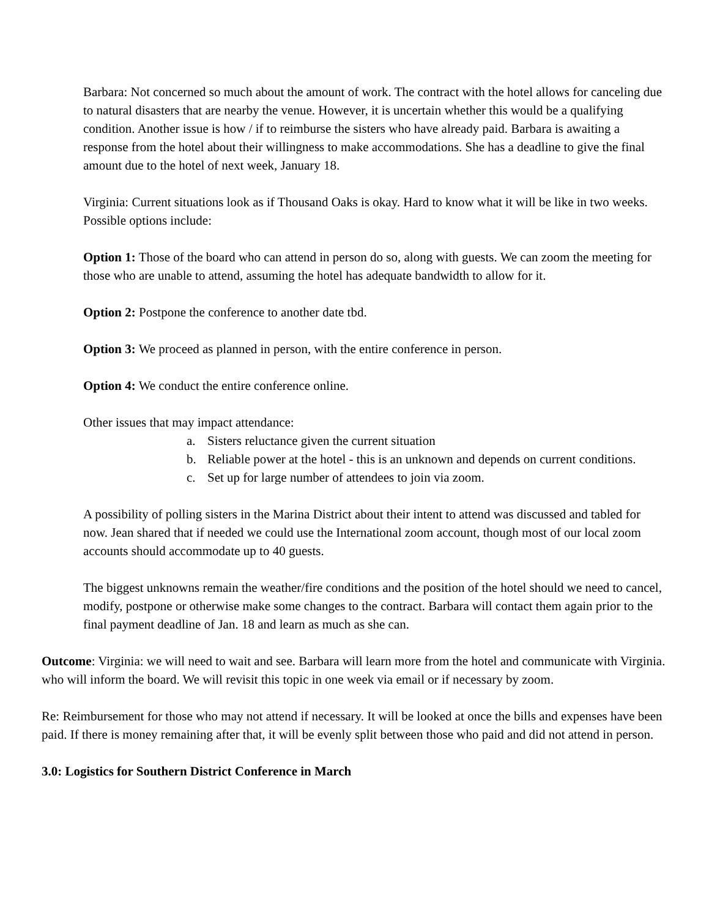Barbara: Not concerned so much about the amount of work. The contract with the hotel allows for canceling due to natural disasters that are nearby the venue. However, it is uncertain whether this would be a qualifying condition. Another issue is how / if to reimburse the sisters who have already paid. Barbara is awaiting a response from the hotel about their willingness to make accommodations. She has a deadline to give the final amount due to the hotel of next week, January 18.
Virginia: Current situations look as if Thousand Oaks is okay. Hard to know what it will be like in two weeks. Possible options include:
Option 1: Those of the board who can attend in person do so, along with guests. We can zoom the meeting for those who are unable to attend, assuming the hotel has adequate bandwidth to allow for it.
Option 2: Postpone the conference to another date tbd.
Option 3: We proceed as planned in person, with the entire conference in person.
Option 4: We conduct the entire conference online.
Other issues that may impact attendance:
a. Sisters reluctance given the current situation
b. Reliable power at the hotel - this is an unknown and depends on current conditions.
c. Set up for large number of attendees to join via zoom.
A possibility of polling sisters in the Marina District about their intent to attend was discussed and tabled for now. Jean shared that if needed we could use the International zoom account, though most of our local zoom accounts should accommodate up to 40 guests.
The biggest unknowns remain the weather/fire conditions and the position of the hotel should we need to cancel, modify, postpone or otherwise make some changes to the contract. Barbara will contact them again prior to the final payment deadline of Jan. 18 and learn as much as she can.
Outcome: Virginia: we will need to wait and see. Barbara will learn more from the hotel and communicate with Virginia. who will inform the board. We will revisit this topic in one week via email or if necessary by zoom.
Re: Reimbursement for those who may not attend if necessary. It will be looked at once the bills and expenses have been paid. If there is money remaining after that, it will be evenly split between those who paid and did not attend in person.
3.0: Logistics for Southern District Conference in March